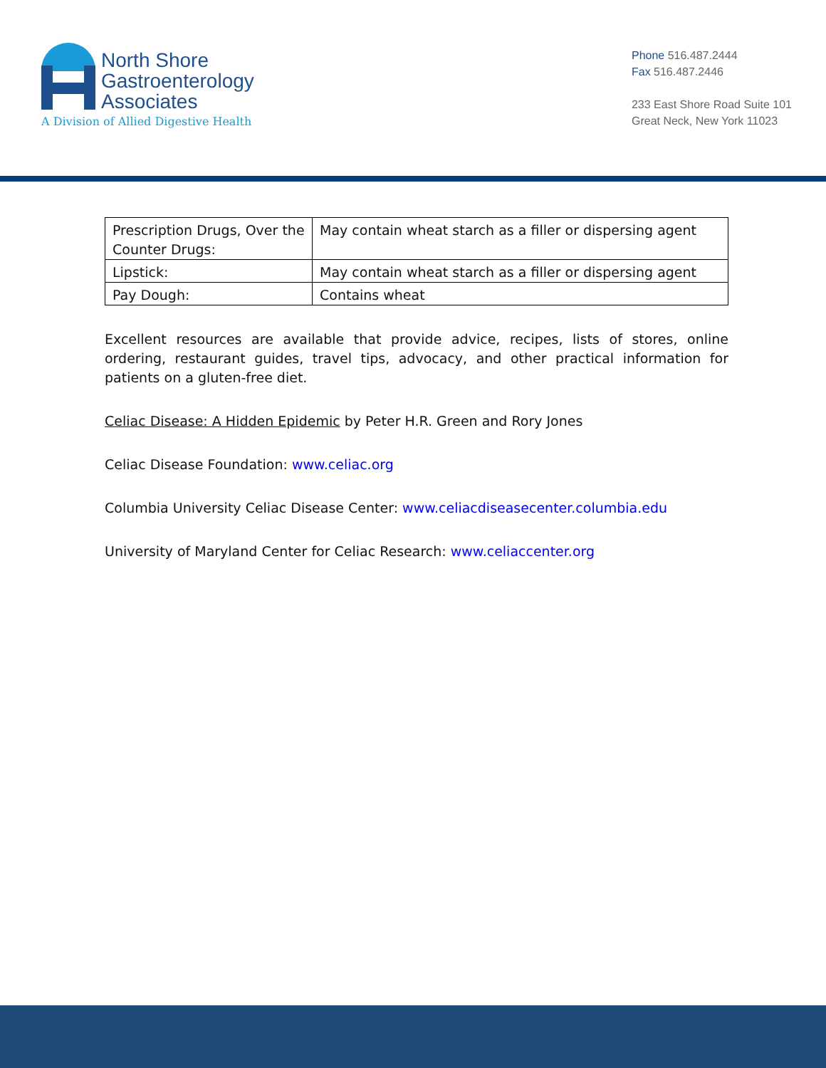North Shore
Gastroenterology
Associates
A Division of Allied Digestive Health
Phone 516.487.2444
Fax 516.487.2446
233 East Shore Road Suite 101
Great Neck, New York 11023
| Prescription Drugs, Over the Counter Drugs: | May contain wheat starch as a filler or dispersing agent |
| Lipstick: | May contain wheat starch as a filler or dispersing agent |
| Pay Dough: | Contains wheat |
Excellent resources are available that provide advice, recipes, lists of stores, online ordering, restaurant guides, travel tips, advocacy, and other practical information for patients on a gluten-free diet.
Celiac Disease: A Hidden Epidemic by Peter H.R. Green and Rory Jones
Celiac Disease Foundation: www.celiac.org
Columbia University Celiac Disease Center: www.celiacdiseasecenter.columbia.edu
University of Maryland Center for Celiac Research: www.celiaccenter.org